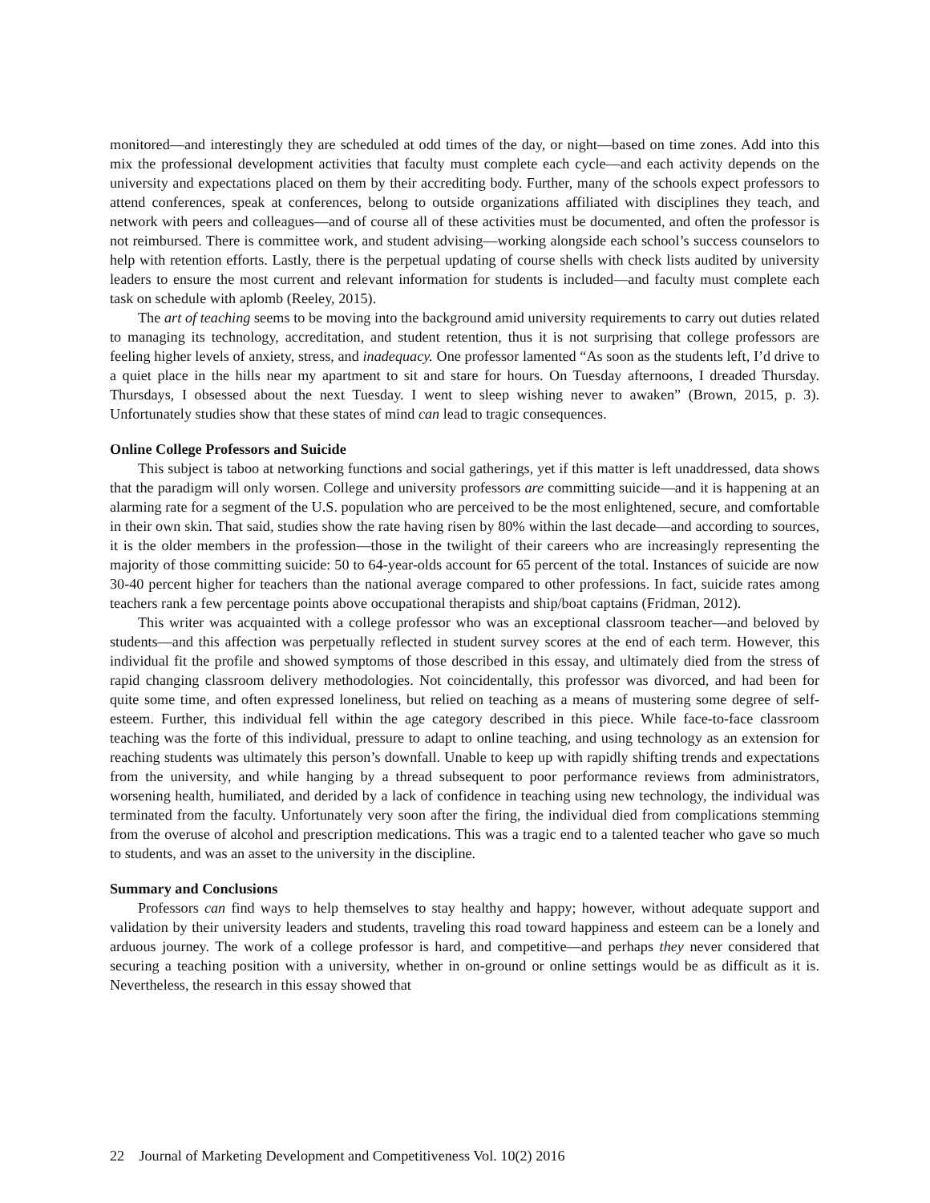monitored—and interestingly they are scheduled at odd times of the day, or night—based on time zones. Add into this mix the professional development activities that faculty must complete each cycle—and each activity depends on the university and expectations placed on them by their accrediting body. Further, many of the schools expect professors to attend conferences, speak at conferences, belong to outside organizations affiliated with disciplines they teach, and network with peers and colleagues—and of course all of these activities must be documented, and often the professor is not reimbursed. There is committee work, and student advising—working alongside each school’s success counselors to help with retention efforts. Lastly, there is the perpetual updating of course shells with check lists audited by university leaders to ensure the most current and relevant information for students is included—and faculty must complete each task on schedule with aplomb (Reeley, 2015).
The art of teaching seems to be moving into the background amid university requirements to carry out duties related to managing its technology, accreditation, and student retention, thus it is not surprising that college professors are feeling higher levels of anxiety, stress, and inadequacy. One professor lamented “As soon as the students left, I’d drive to a quiet place in the hills near my apartment to sit and stare for hours. On Tuesday afternoons, I dreaded Thursday. Thursdays, I obsessed about the next Tuesday. I went to sleep wishing never to awaken” (Brown, 2015, p. 3). Unfortunately studies show that these states of mind can lead to tragic consequences.
Online College Professors and Suicide
This subject is taboo at networking functions and social gatherings, yet if this matter is left unaddressed, data shows that the paradigm will only worsen. College and university professors are committing suicide—and it is happening at an alarming rate for a segment of the U.S. population who are perceived to be the most enlightened, secure, and comfortable in their own skin. That said, studies show the rate having risen by 80% within the last decade—and according to sources, it is the older members in the profession—those in the twilight of their careers who are increasingly representing the majority of those committing suicide: 50 to 64-year-olds account for 65 percent of the total. Instances of suicide are now 30-40 percent higher for teachers than the national average compared to other professions. In fact, suicide rates among teachers rank a few percentage points above occupational therapists and ship/boat captains (Fridman, 2012).
This writer was acquainted with a college professor who was an exceptional classroom teacher—and beloved by students—and this affection was perpetually reflected in student survey scores at the end of each term. However, this individual fit the profile and showed symptoms of those described in this essay, and ultimately died from the stress of rapid changing classroom delivery methodologies. Not coincidentally, this professor was divorced, and had been for quite some time, and often expressed loneliness, but relied on teaching as a means of mustering some degree of self-esteem. Further, this individual fell within the age category described in this piece. While face-to-face classroom teaching was the forte of this individual, pressure to adapt to online teaching, and using technology as an extension for reaching students was ultimately this person’s downfall. Unable to keep up with rapidly shifting trends and expectations from the university, and while hanging by a thread subsequent to poor performance reviews from administrators, worsening health, humiliated, and derided by a lack of confidence in teaching using new technology, the individual was terminated from the faculty. Unfortunately very soon after the firing, the individual died from complications stemming from the overuse of alcohol and prescription medications. This was a tragic end to a talented teacher who gave so much to students, and was an asset to the university in the discipline.
Summary and Conclusions
Professors can find ways to help themselves to stay healthy and happy; however, without adequate support and validation by their university leaders and students, traveling this road toward happiness and esteem can be a lonely and arduous journey. The work of a college professor is hard, and competitive—and perhaps they never considered that securing a teaching position with a university, whether in on-ground or online settings would be as difficult as it is. Nevertheless, the research in this essay showed that
22 Journal of Marketing Development and Competitiveness Vol. 10(2) 2016